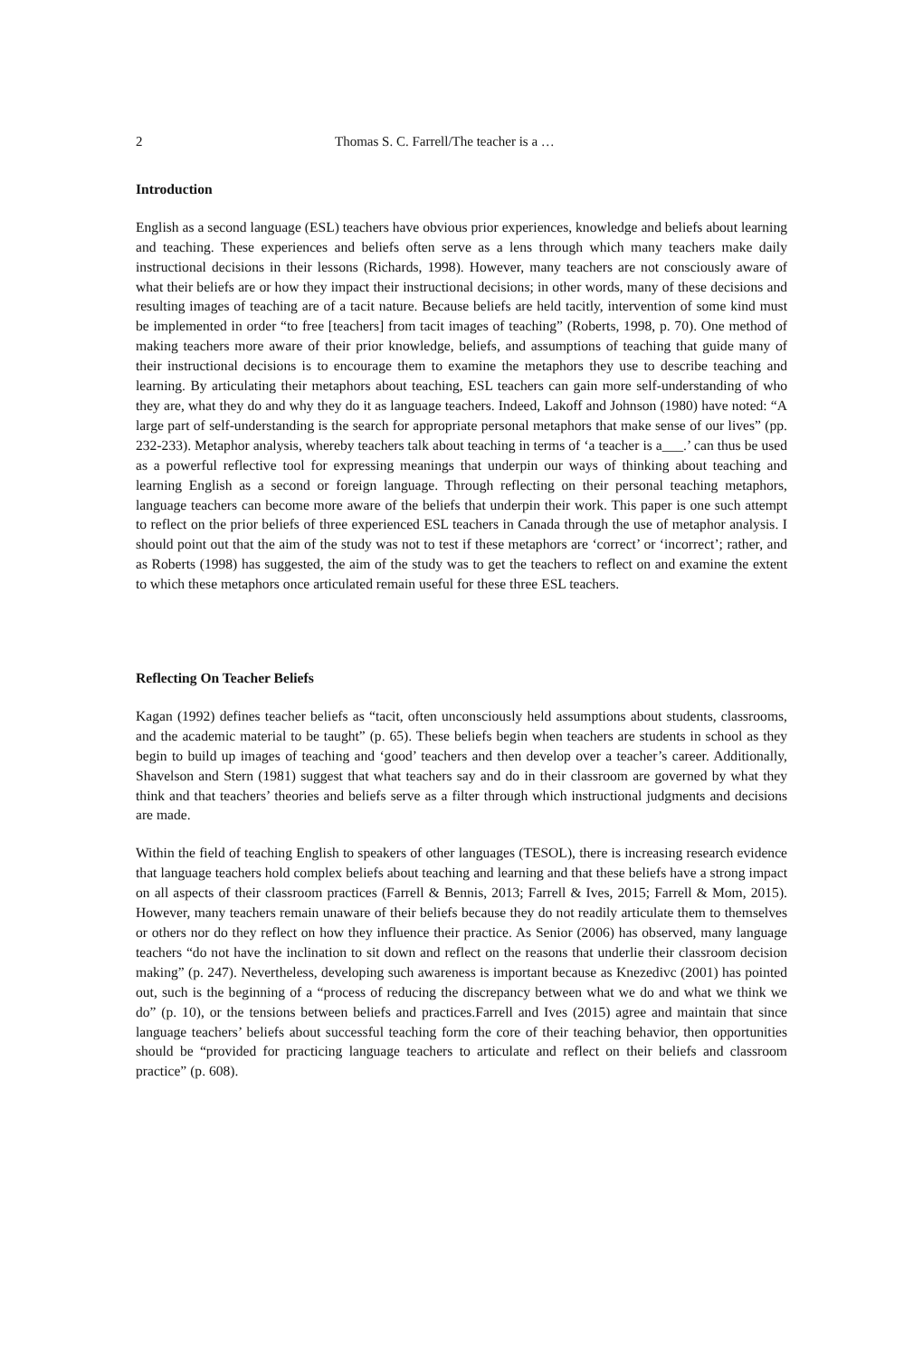2 Thomas S. C. Farrell/The teacher is a …
Introduction
English as a second language (ESL) teachers have obvious prior experiences, knowledge and beliefs about learning and teaching. These experiences and beliefs often serve as a lens through which many teachers make daily instructional decisions in their lessons (Richards, 1998). However, many teachers are not consciously aware of what their beliefs are or how they impact their instructional decisions; in other words, many of these decisions and resulting images of teaching are of a tacit nature. Because beliefs are held tacitly, intervention of some kind must be implemented in order “to free [teachers] from tacit images of teaching” (Roberts, 1998, p. 70). One method of making teachers more aware of their prior knowledge, beliefs, and assumptions of teaching that guide many of their instructional decisions is to encourage them to examine the metaphors they use to describe teaching and learning. By articulating their metaphors about teaching, ESL teachers can gain more self-understanding of who they are, what they do and why they do it as language teachers. Indeed, Lakoff and Johnson (1980) have noted: “A large part of self-understanding is the search for appropriate personal metaphors that make sense of our lives” (pp. 232-233). Metaphor analysis, whereby teachers talk about teaching in terms of ‘a teacher is a___.’ can thus be used as a powerful reflective tool for expressing meanings that underpin our ways of thinking about teaching and learning English as a second or foreign language. Through reflecting on their personal teaching metaphors, language teachers can become more aware of the beliefs that underpin their work. This paper is one such attempt to reflect on the prior beliefs of three experienced ESL teachers in Canada through the use of metaphor analysis. I should point out that the aim of the study was not to test if these metaphors are ‘correct’ or ‘incorrect’; rather, and as Roberts (1998) has suggested, the aim of the study was to get the teachers to reflect on and examine the extent to which these metaphors once articulated remain useful for these three ESL teachers.
Reflecting On Teacher Beliefs
Kagan (1992) defines teacher beliefs as “tacit, often unconsciously held assumptions about students, classrooms, and the academic material to be taught” (p. 65). These beliefs begin when teachers are students in school as they begin to build up images of teaching and ‘good’ teachers and then develop over a teacher’s career. Additionally, Shavelson and Stern (1981) suggest that what teachers say and do in their classroom are governed by what they think and that teachers’ theories and beliefs serve as a filter through which instructional judgments and decisions are made.
Within the field of teaching English to speakers of other languages (TESOL), there is increasing research evidence that language teachers hold complex beliefs about teaching and learning and that these beliefs have a strong impact on all aspects of their classroom practices (Farrell & Bennis, 2013; Farrell & Ives, 2015; Farrell & Mom, 2015). However, many teachers remain unaware of their beliefs because they do not readily articulate them to themselves or others nor do they reflect on how they influence their practice. As Senior (2006) has observed, many language teachers “do not have the inclination to sit down and reflect on the reasons that underlie their classroom decision making” (p. 247). Nevertheless, developing such awareness is important because as Knezedivc (2001) has pointed out, such is the beginning of a “process of reducing the discrepancy between what we do and what we think we do” (p. 10), or the tensions between beliefs and practices.Farrell and Ives (2015) agree and maintain that since language teachers’ beliefs about successful teaching form the core of their teaching behavior, then opportunities should be “provided for practicing language teachers to articulate and reflect on their beliefs and classroom practice” (p. 608).